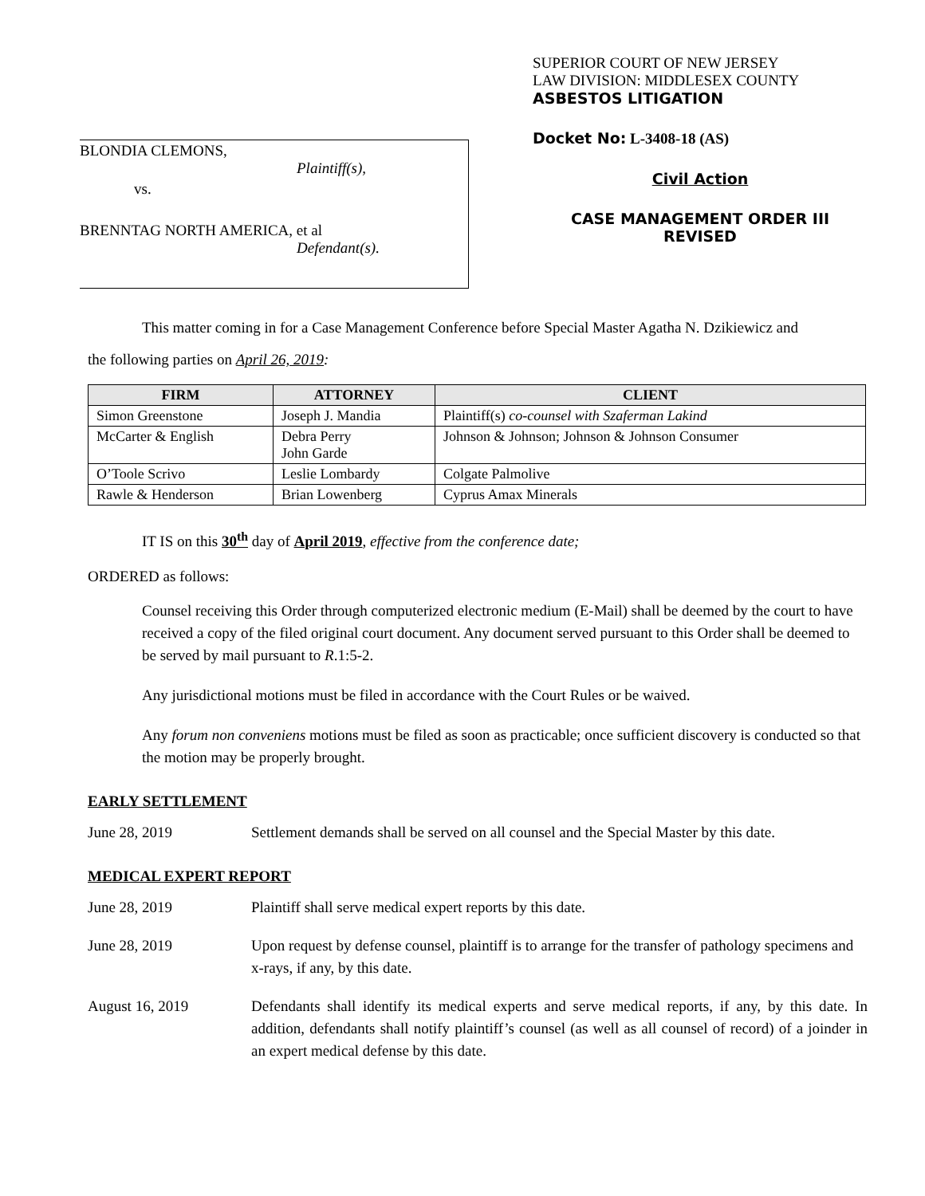BLONDIA CLEMONS,
Plaintiff(s),
vs.
BRENNTAG NORTH AMERICA, et al
Defendant(s).
SUPERIOR COURT OF NEW JERSEY
LAW DIVISION: MIDDLESEX COUNTY
ASBESTOS LITIGATION
Docket No: L-3408-18 (AS)
Civil Action
CASE MANAGEMENT ORDER III
REVISED
This matter coming in for a Case Management Conference before Special Master Agatha N. Dzikiewicz and
the following parties on April 26, 2019:
| FIRM | ATTORNEY | CLIENT |
| --- | --- | --- |
| Simon Greenstone | Joseph J. Mandia | Plaintiff(s) co-counsel with Szaferman Lakind |
| McCarter & English | Debra Perry John Garde | Johnson & Johnson; Johnson & Johnson Consumer |
| O’Toole Scrivo | Leslie Lombardy | Colgate Palmolive |
| Rawle & Henderson | Brian Lowenberg | Cyprus Amax Minerals |
IT IS on this 30<sup>th</sup> day of April 2019, effective from the conference date;
ORDERED as follows:
Counsel receiving this Order through computerized electronic medium (E-Mail) shall be deemed by the court to have received a copy of the filed original court document. Any document served pursuant to this Order shall be deemed to be served by mail pursuant to R.1:5-2.
Any jurisdictional motions must be filed in accordance with the Court Rules or be waived.
Any forum non conveniens motions must be filed as soon as practicable; once sufficient discovery is conducted so that the motion may be properly brought.
EARLY SETTLEMENT
June 28, 2019 Settlement demands shall be served on all counsel and the Special Master by this date.
MEDICAL EXPERT REPORT
June 28, 2019 Plaintiff shall serve medical expert reports by this date.
June 28, 2019 Upon request by defense counsel, plaintiff is to arrange for the transfer of pathology specimens and x-rays, if any, by this date.
August 16, 2019 Defendants shall identify its medical experts and serve medical reports, if any, by this date. In addition, defendants shall notify plaintiff’s counsel (as well as all counsel of record) of a joinder in an expert medical defense by this date.